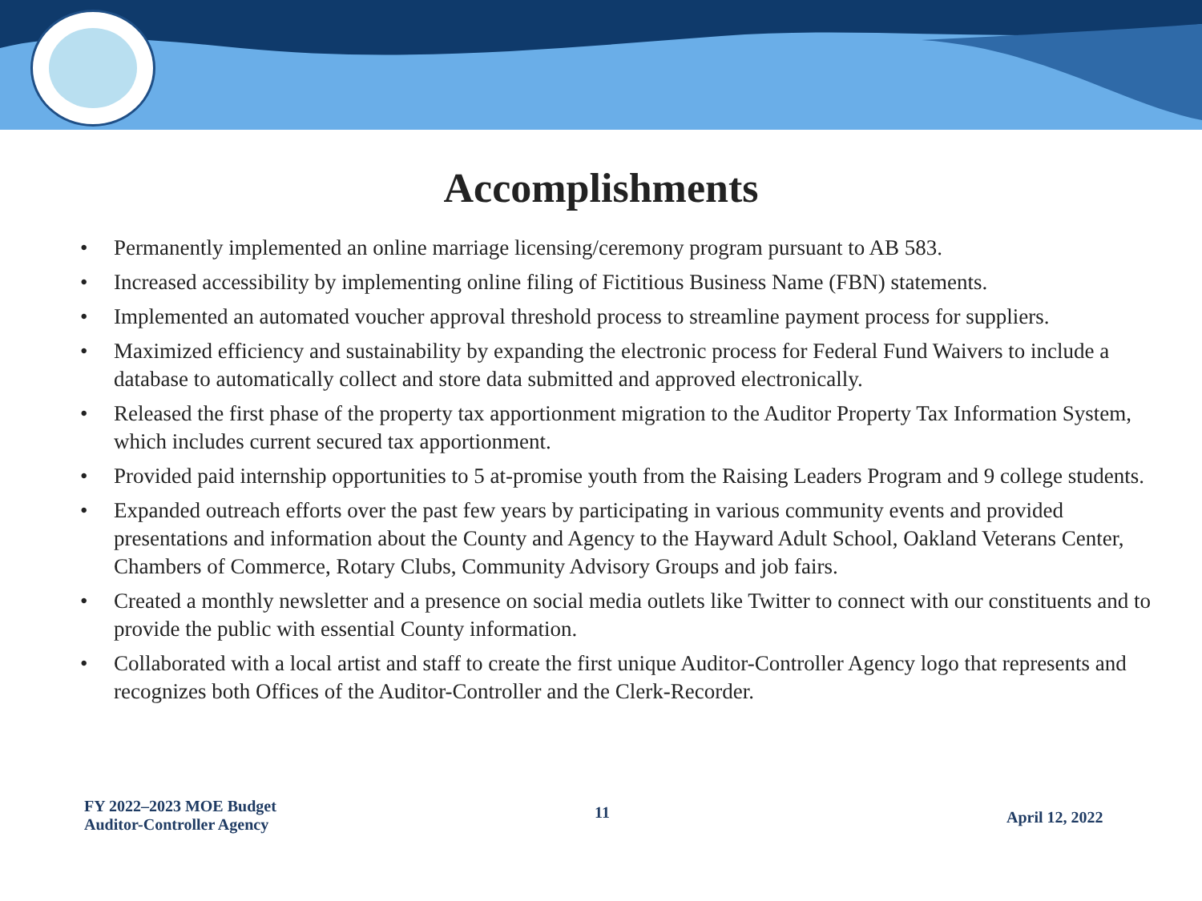Accomplishments
• Permanently implemented an online marriage licensing/ceremony program pursuant to AB 583.
• Increased accessibility by implementing online filing of Fictitious Business Name (FBN) statements.
• Implemented an automated voucher approval threshold process to streamline payment process for suppliers.
• Maximized efficiency and sustainability by expanding the electronic process for Federal Fund Waivers to include a database to automatically collect and store data submitted and approved electronically.
• Released the first phase of the property tax apportionment migration to the Auditor Property Tax Information System, which includes current secured tax apportionment.
• Provided paid internship opportunities to 5 at-promise youth from the Raising Leaders Program and 9 college students.
• Expanded outreach efforts over the past few years by participating in various community events and provided presentations and information about the County and Agency to the Hayward Adult School, Oakland Veterans Center, Chambers of Commerce, Rotary Clubs, Community Advisory Groups and job fairs.
• Created a monthly newsletter and a presence on social media outlets like Twitter to connect with our constituents and to provide the public with essential County information.
• Collaborated with a local artist and staff to create the first unique Auditor-Controller Agency logo that represents and recognizes both Offices of the Auditor-Controller and the Clerk-Recorder.
FY 2022–2023 MOE Budget
Auditor-Controller Agency
11 April 12, 2022